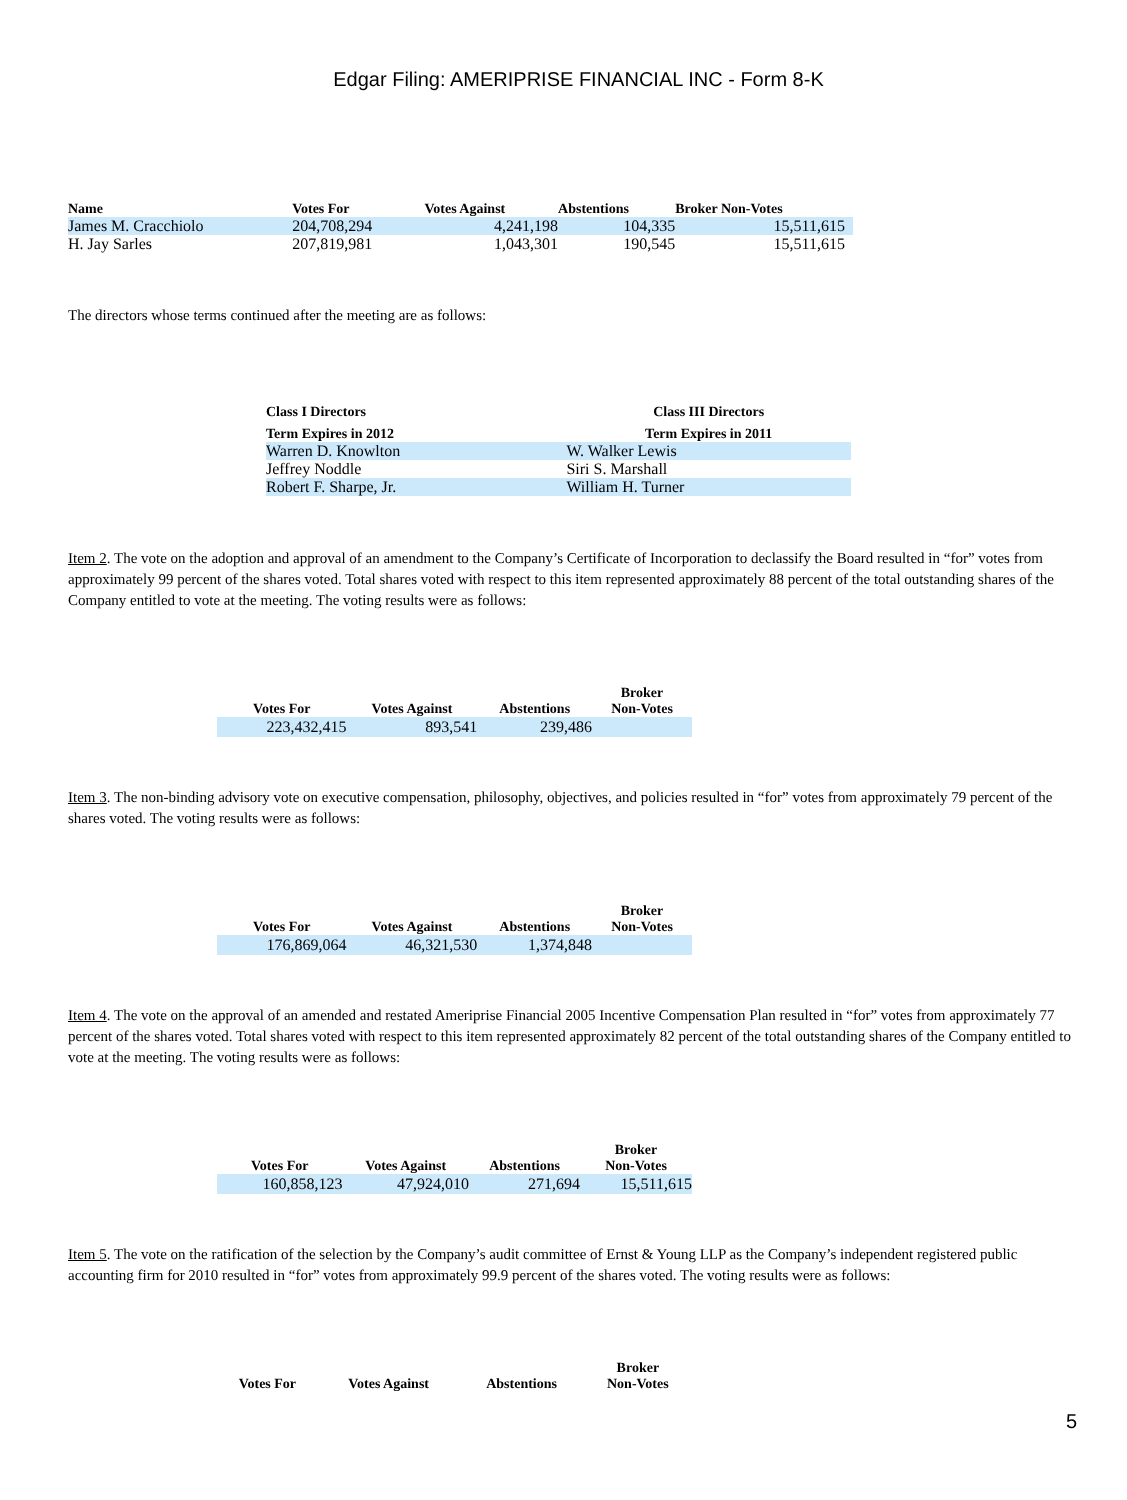Edgar Filing: AMERIPRISE FINANCIAL INC - Form 8-K
| Name | Votes For | Votes Against | Abstentions | Broker Non-Votes |
| --- | --- | --- | --- | --- |
| James M. Cracchiolo | 204,708,294 | 4,241,198 | 104,335 | 15,511,615 |
| H. Jay Sarles | 207,819,981 | 1,043,301 | 190,545 | 15,511,615 |
The directors whose terms continued after the meeting are as follows:
| Class I Directors | Class III Directors |
| --- | --- |
| Term Expires in 2012 | Term Expires in 2011 |
| Warren D. Knowlton | W. Walker Lewis |
| Jeffrey Noddle | Siri S. Marshall |
| Robert F. Sharpe, Jr. | William H. Turner |
Item 2. The vote on the adoption and approval of an amendment to the Company’s Certificate of Incorporation to declassify the Board resulted in “for” votes from approximately 99 percent of the shares voted. Total shares voted with respect to this item represented approximately 88 percent of the total outstanding shares of the Company entitled to vote at the meeting. The voting results were as follows:
| Votes For | Votes Against | Abstentions | Broker Non-Votes |
| --- | --- | --- | --- |
| 223,432,415 | 893,541 | 239,486 | |
Item 3. The non-binding advisory vote on executive compensation, philosophy, objectives, and policies resulted in “for” votes from approximately 79 percent of the shares voted. The voting results were as follows:
| Votes For | Votes Against | Abstentions | Broker Non-Votes |
| --- | --- | --- | --- |
| 176,869,064 | 46,321,530 | 1,374,848 | |
Item 4. The vote on the approval of an amended and restated Ameriprise Financial 2005 Incentive Compensation Plan resulted in “for” votes from approximately 77 percent of the shares voted. Total shares voted with respect to this item represented approximately 82 percent of the total outstanding shares of the Company entitled to vote at the meeting. The voting results were as follows:
| Votes For | Votes Against | Abstentions | Broker Non-Votes |
| --- | --- | --- | --- |
| 160,858,123 | 47,924,010 | 271,694 | 15,511,615 |
Item 5. The vote on the ratification of the selection by the Company’s audit committee of Ernst & Young LLP as the Company’s independent registered public accounting firm for 2010 resulted in “for” votes from approximately 99.9 percent of the shares voted. The voting results were as follows:
| Votes For | Votes Against | Abstentions | Broker Non-Votes |
| --- | --- | --- | --- |
5